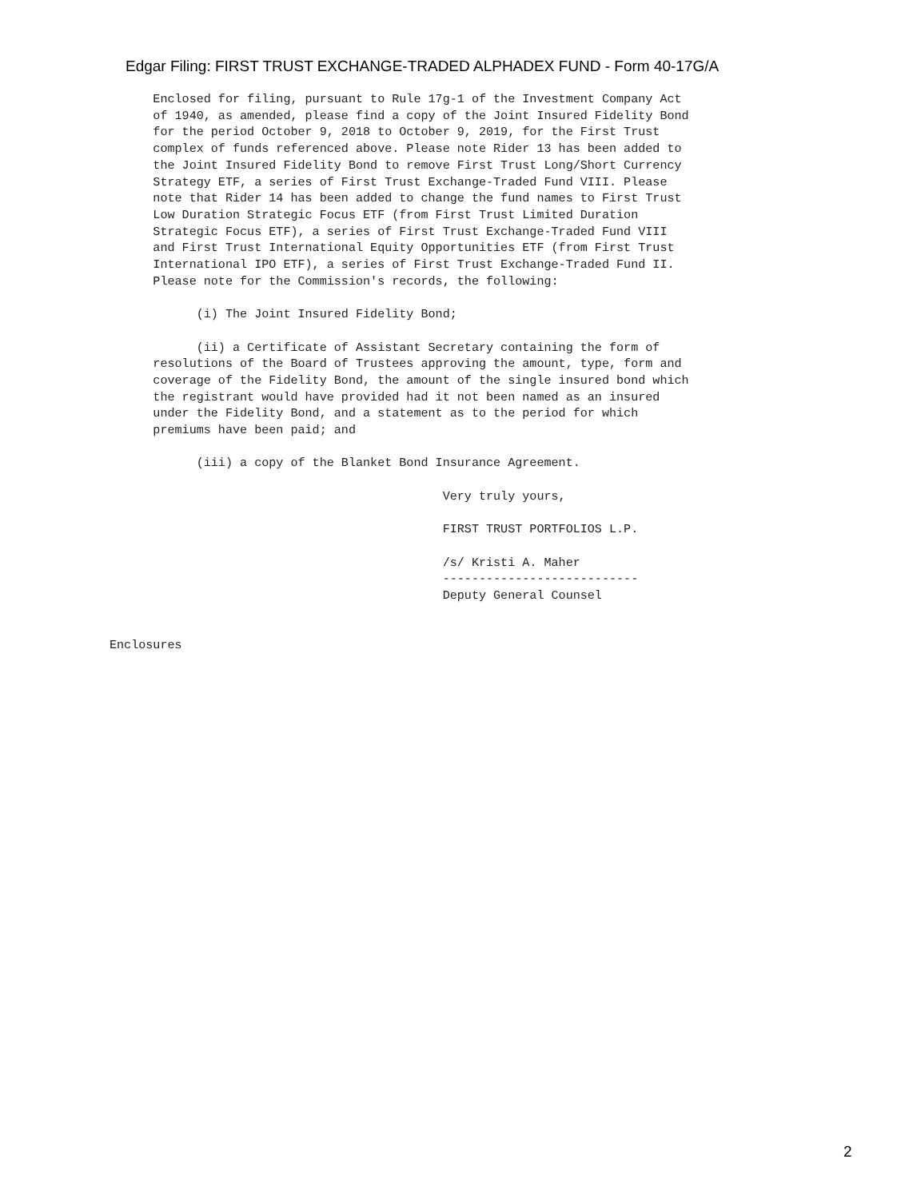Edgar Filing: FIRST TRUST EXCHANGE-TRADED ALPHADEX FUND - Form 40-17G/A
      Enclosed for filing, pursuant to Rule 17g-1 of the Investment Company Act
      of 1940, as amended, please find a copy of the Joint Insured Fidelity Bond
      for the period October 9, 2018 to October 9, 2019, for the First Trust
      complex of funds referenced above. Please note Rider 13 has been added to
      the Joint Insured Fidelity Bond to remove First Trust Long/Short Currency
      Strategy ETF, a series of First Trust Exchange-Traded Fund VIII. Please
      note that Rider 14 has been added to change the fund names to First Trust
      Low Duration Strategic Focus ETF (from First Trust Limited Duration
      Strategic Focus ETF), a series of First Trust Exchange-Traded Fund VIII
      and First Trust International Equity Opportunities ETF (from First Trust
      International IPO ETF), a series of First Trust Exchange-Traded Fund II.
      Please note for the Commission's records, the following:

            (i) The Joint Insured Fidelity Bond;

            (ii) a Certificate of Assistant Secretary containing the form of
      resolutions of the Board of Trustees approving the amount, type, form and
      coverage of the Fidelity Bond, the amount of the single insured bond which
      the registrant would have provided had it not been named as an insured
      under the Fidelity Bond, and a statement as to the period for which
      premiums have been paid; and

            (iii) a copy of the Blanket Bond Insurance Agreement.

                                              Very truly yours,

                                              FIRST TRUST PORTFOLIOS L.P.

                                              /s/ Kristi A. Maher
                                              ---------------------------
                                              Deputy General Counsel


Enclosures
2